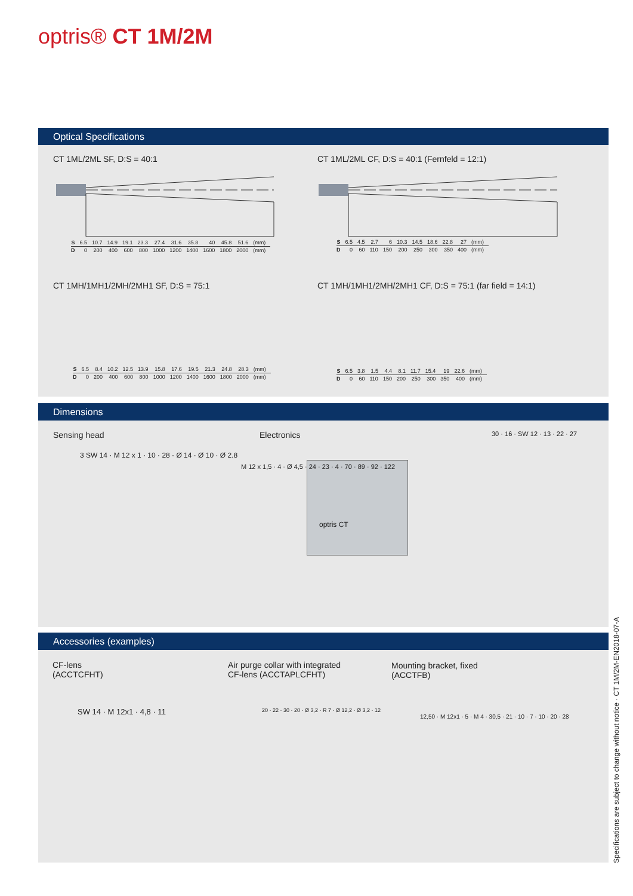optris® CT 1M/2M
Optical Specifications
CT 1ML/2ML SF, D:S = 40:1
CT 1ML/2ML CF, D:S = 40:1 (Fernfeld = 12:1)
| S | 6.5 | 10.7 | 14.9 | 19.1 | 23.3 | 27.4 | 31.6 | 35.8 | 40 | 45.8 | 51.6 | (mm) |
| D | 0 | 200 | 400 | 600 | 800 | 1000 | 1200 | 1400 | 1600 | 1800 | 2000 | (mm) |
| S | 6.5 | 4.5 | 2.7 | 6 | 10.3 | 14.5 | 18.6 | 22.8 | 27 | (mm) |
| D | 0 | 60 | 110 | 150 | 200 | 250 | 300 | 350 | 400 | (mm) |
CT 1MH/1MH1/2MH/2MH1 SF, D:S = 75:1
CT 1MH/1MH1/2MH/2MH1 CF, D:S = 75:1 (far field = 14:1)
| S | 6.5 | 8.4 | 10.2 | 12.5 | 13.9 | 15.8 | 17.6 | 19.5 | 21.3 | 24.8 | 28.3 | (mm) |
| D | 0 | 200 | 400 | 600 | 800 | 1000 | 1200 | 1400 | 1600 | 1800 | 2000 | (mm) |
| S | 6.5 | 3.8 | 1.5 | 4.4 | 8.1 | 11.7 | 15.4 | 19 | 22.6 | (mm) |
| D | 0 | 60 | 110 | 150 | 200 | 250 | 300 | 350 | 400 | (mm) |
Dimensions
Sensing head Electronics
3 SW 14 · M 12 x 1 · 10 · 28 · Ø 14 · Ø 10 · Ø 2.8
optris CT
M 12 x 1,5 · 4 · Ø 4,5 · 24 · 23 · 4 · 70 · 89 · 92 · 122
30 · 16 · SW 12 · 13 · 22 · 27
Accessories (examples)
CF-lens
(ACCTCFHT)
Air purge collar with integrated
CF-lens (ACCTAPLCFHT)
Mounting bracket, fixed
(ACCTFB)
SW 14 · M 12x1 · 4,8 · 11
20 · 22 · 30 · 20 · Ø 3,2 · R 7 · Ø 12,2 · Ø 3,2 · 12
12,50 · M 12x1 · 5 · M 4 · 30,5 · 21 · 10 · 7 · 10 · 20 · 28
Specifications are subject to change without notice · CT 1M/2M-EN2018-07-A